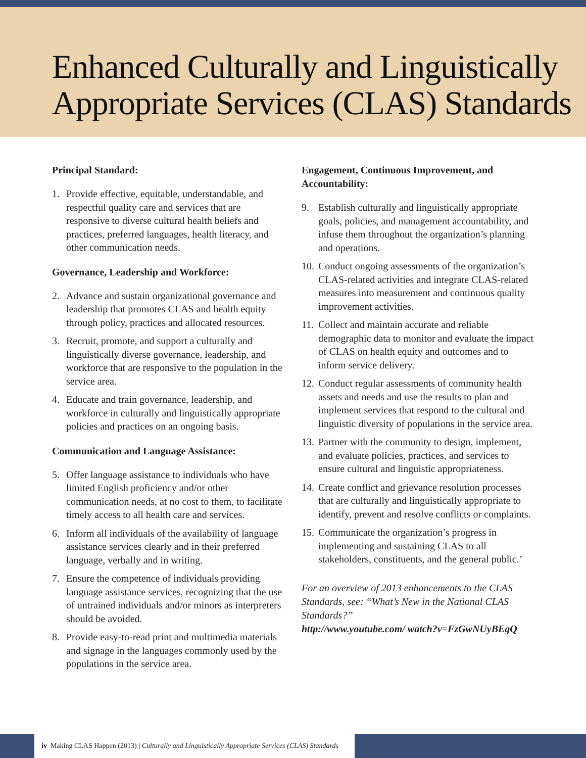Enhanced Culturally and Linguistically Appropriate Services (CLAS) Standards
Principal Standard:
1. Provide effective, equitable, understandable, and respectful quality care and services that are responsive to diverse cultural health beliefs and practices, preferred languages, health literacy, and other communication needs.
Governance, Leadership and Workforce:
2. Advance and sustain organizational governance and leadership that promotes CLAS and health equity through policy, practices and allocated resources.
3. Recruit, promote, and support a culturally and linguistically diverse governance, leadership, and workforce that are responsive to the population in the service area.
4. Educate and train governance, leadership, and workforce in culturally and linguistically appropriate policies and practices on an ongoing basis.
Communication and Language Assistance:
5. Offer language assistance to individuals who have limited English proficiency and/or other communication needs, at no cost to them, to facilitate timely access to all health care and services.
6. Inform all individuals of the availability of language assistance services clearly and in their preferred language, verbally and in writing.
7. Ensure the competence of individuals providing language assistance services, recognizing that the use of untrained individuals and/or minors as interpreters should be avoided.
8. Provide easy-to-read print and multimedia materials and signage in the languages commonly used by the populations in the service area.
Engagement, Continuous Improvement, and Accountability:
9. Establish culturally and linguistically appropriate goals, policies, and management accountability, and infuse them throughout the organization’s planning and operations.
10. Conduct ongoing assessments of the organization’s CLAS-related activities and integrate CLAS-related measures into measurement and continuous quality improvement activities.
11. Collect and maintain accurate and reliable demographic data to monitor and evaluate the impact of CLAS on health equity and outcomes and to inform service delivery.
12. Conduct regular assessments of community health assets and needs and use the results to plan and implement services that respond to the cultural and linguistic diversity of populations in the service area.
13. Partner with the community to design, implement, and evaluate policies, practices, and services to ensure cultural and linguistic appropriateness.
14. Create conflict and grievance resolution processes that are culturally and linguistically appropriate to identify, prevent and resolve conflicts or complaints.
15. Communicate the organization’s progress in implementing and sustaining CLAS to all stakeholders, constituents, and the general public.’
For an overview of 2013 enhancements to the CLAS Standards, see: “What’s New in the National CLAS Standards?”
http://www.youtube.com/ watch?v=FzGwNUyBEgQ
iv Making CLAS Happen (2013) | Culturally and Linguistically Appropriate Services (CLAS) Standards